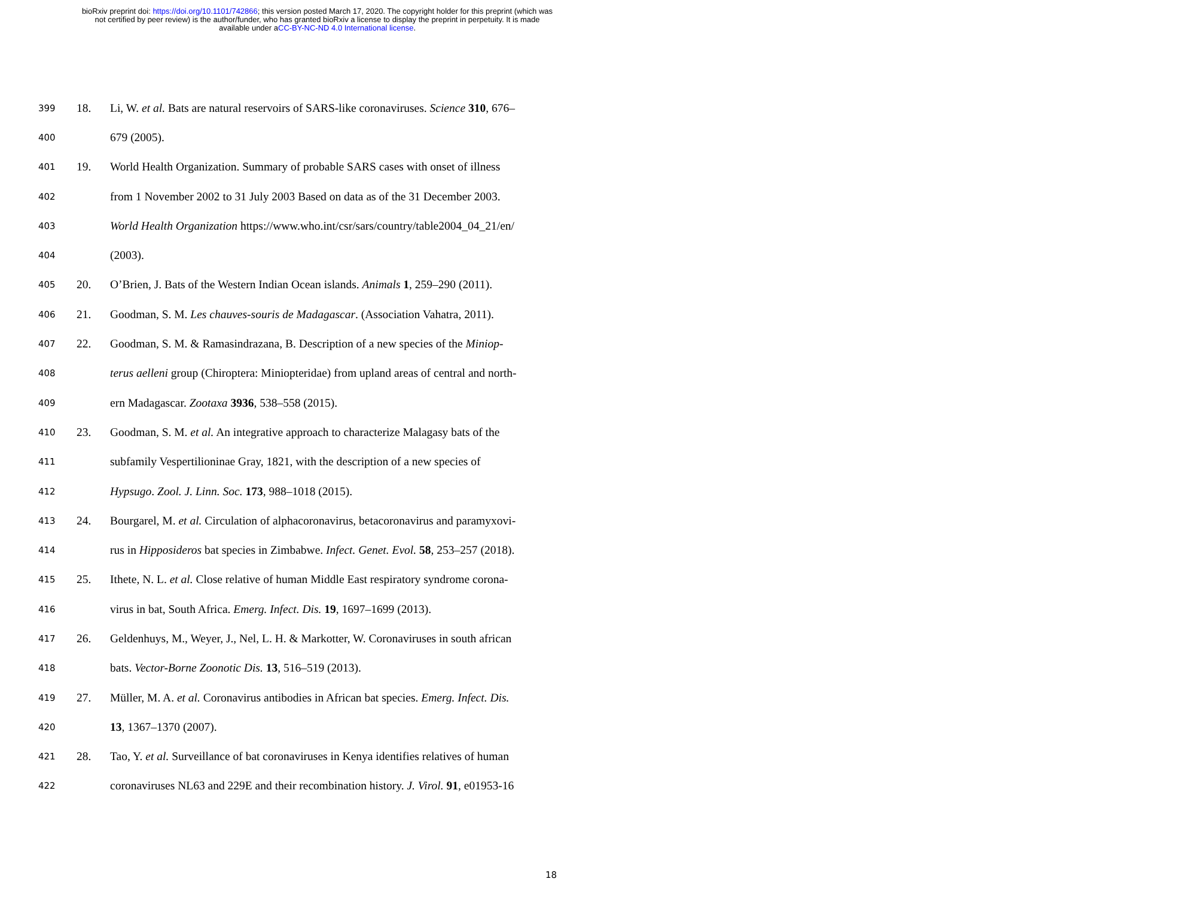bioRxiv preprint doi: https://doi.org/10.1101/742866; this version posted March 17, 2020. The copyright holder for this preprint (which was
not certified by peer review) is the author/funder, who has granted bioRxiv a license to display the preprint in perpetuity. It is made
available under aCC-BY-NC-ND 4.0 International license.
399 18. Li, W. et al. Bats are natural reservoirs of SARS-like coronaviruses. Science 310, 676–
400 679 (2005).
401 19. World Health Organization. Summary of probable SARS cases with onset of illness
402 from 1 November 2002 to 31 July 2003 Based on data as of the 31 December 2003.
403 World Health Organization https://www.who.int/csr/sars/country/table2004_04_21/en/
404 (2003).
405 20. O’Brien, J. Bats of the Western Indian Ocean islands. Animals 1, 259–290 (2011).
406 21. Goodman, S. M. Les chauves-souris de Madagascar. (Association Vahatra, 2011).
407 22. Goodman, S. M. & Ramasindrazana, B. Description of a new species of the Miniop-
408 terus aelleni group (Chiroptera: Miniopteridae) from upland areas of central and north-
409 ern Madagascar. Zootaxa 3936, 538–558 (2015).
410 23. Goodman, S. M. et al. An integrative approach to characterize Malagasy bats of the
411 subfamily Vespertilioninae Gray, 1821, with the description of a new species of
412 Hypsugo. Zool. J. Linn. Soc. 173, 988–1018 (2015).
413 24. Bourgarel, M. et al. Circulation of alphacoronavirus, betacoronavirus and paramyxovi-
414 rus in Hipposideros bat species in Zimbabwe. Infect. Genet. Evol. 58, 253–257 (2018).
415 25. Ithete, N. L. et al. Close relative of human Middle East respiratory syndrome corona-
416 virus in bat, South Africa. Emerg. Infect. Dis. 19, 1697–1699 (2013).
417 26. Geldenhuys, M., Weyer, J., Nel, L. H. & Markotter, W. Coronaviruses in south african
418 bats. Vector-Borne Zoonotic Dis. 13, 516–519 (2013).
419 27. Müller, M. A. et al. Coronavirus antibodies in African bat species. Emerg. Infect. Dis.
420 13, 1367–1370 (2007).
421 28. Tao, Y. et al. Surveillance of bat coronaviruses in Kenya identifies relatives of human
422 coronaviruses NL63 and 229E and their recombination history. J. Virol. 91, e01953-16
18